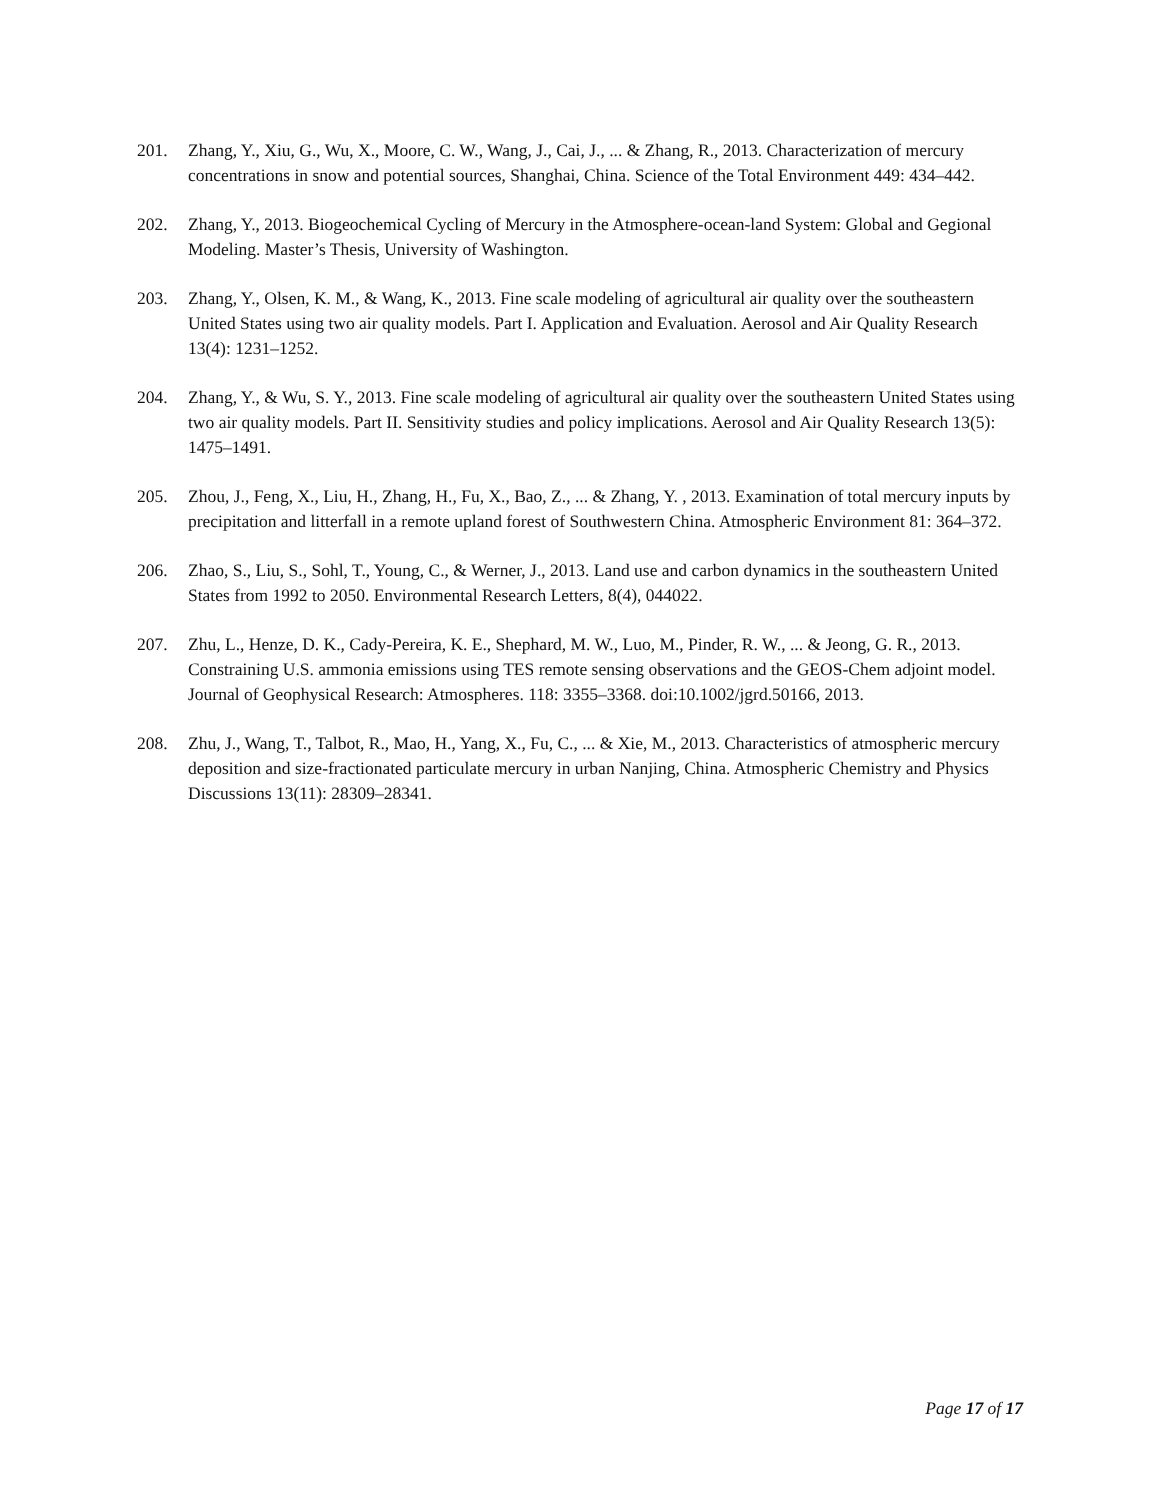201. Zhang, Y., Xiu, G., Wu, X., Moore, C. W., Wang, J., Cai, J., ... & Zhang, R., 2013. Characterization of mercury concentrations in snow and potential sources, Shanghai, China. Science of the Total Environment 449: 434–442.
202. Zhang, Y., 2013. Biogeochemical Cycling of Mercury in the Atmosphere-ocean-land System: Global and Gegional Modeling. Master’s Thesis, University of Washington.
203. Zhang, Y., Olsen, K. M., & Wang, K., 2013. Fine scale modeling of agricultural air quality over the southeastern United States using two air quality models. Part I. Application and Evaluation. Aerosol and Air Quality Research 13(4): 1231–1252.
204. Zhang, Y., & Wu, S. Y., 2013. Fine scale modeling of agricultural air quality over the southeastern United States using two air quality models. Part II. Sensitivity studies and policy implications. Aerosol and Air Quality Research 13(5): 1475–1491.
205. Zhou, J., Feng, X., Liu, H., Zhang, H., Fu, X., Bao, Z., ... & Zhang, Y. , 2013. Examination of total mercury inputs by precipitation and litterfall in a remote upland forest of Southwestern China. Atmospheric Environment 81: 364–372.
206. Zhao, S., Liu, S., Sohl, T., Young, C., & Werner, J., 2013. Land use and carbon dynamics in the southeastern United States from 1992 to 2050. Environmental Research Letters, 8(4), 044022.
207. Zhu, L., Henze, D. K., Cady-Pereira, K. E., Shephard, M. W., Luo, M., Pinder, R. W., ... & Jeong, G. R., 2013. Constraining U.S. ammonia emissions using TES remote sensing observations and the GEOS-Chem adjoint model. Journal of Geophysical Research: Atmospheres. 118: 3355–3368. doi:10.1002/jgrd.50166, 2013.
208. Zhu, J., Wang, T., Talbot, R., Mao, H., Yang, X., Fu, C., ... & Xie, M., 2013. Characteristics of atmospheric mercury deposition and size-fractionated particulate mercury in urban Nanjing, China. Atmospheric Chemistry and Physics Discussions 13(11): 28309–28341.
Page 17 of 17